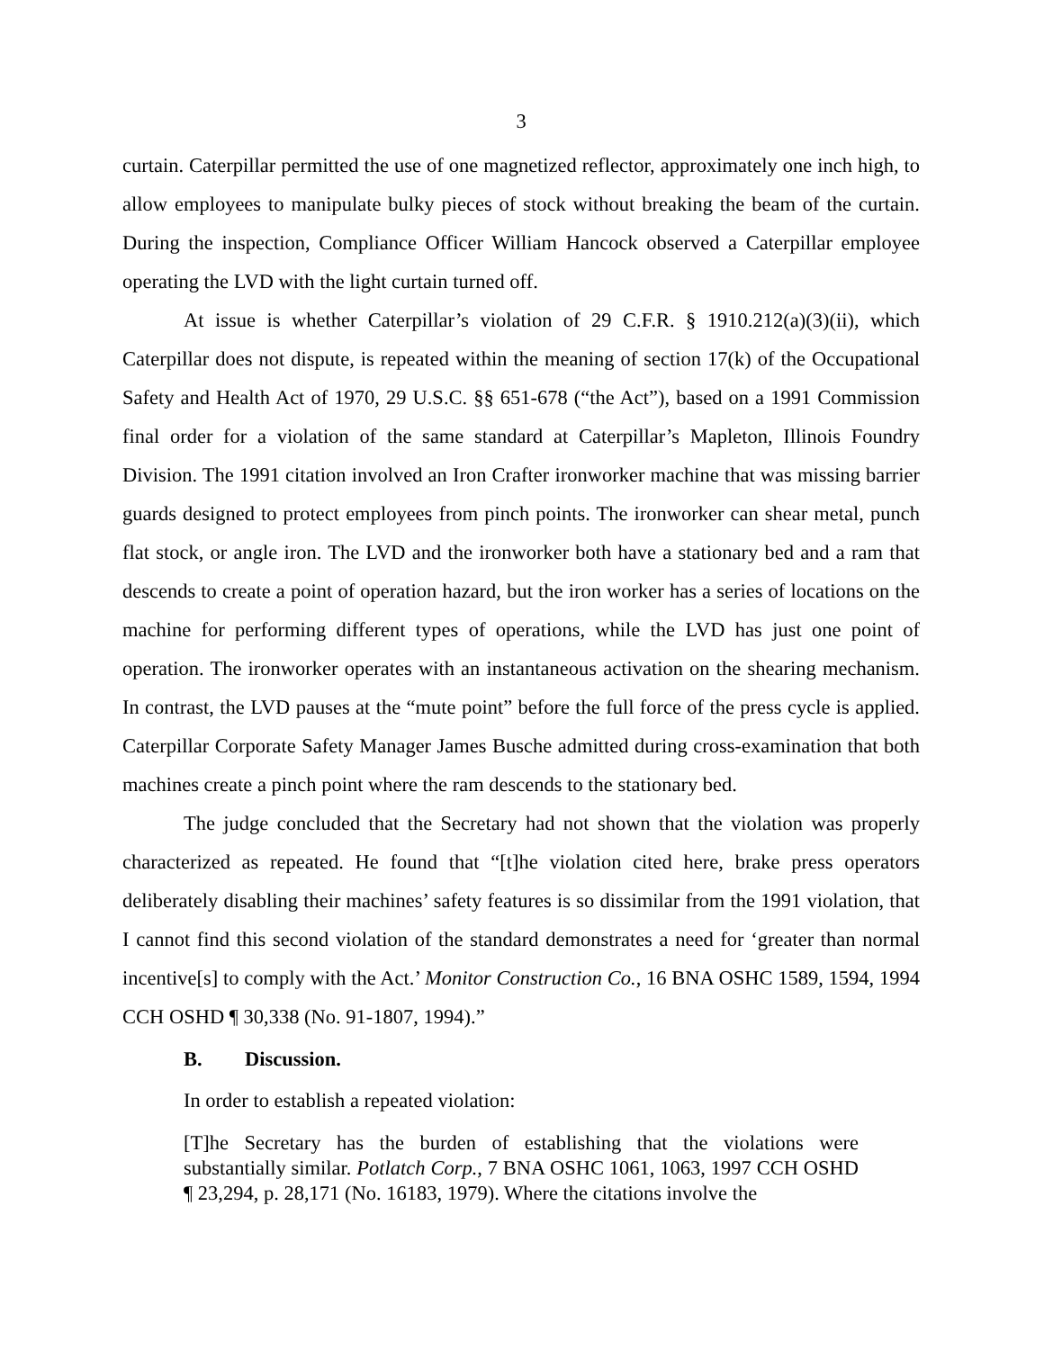3
curtain. Caterpillar permitted the use of one magnetized reflector, approximately one inch high, to allow employees to manipulate bulky pieces of stock without breaking the beam of the curtain. During the inspection, Compliance Officer William Hancock observed a Caterpillar employee operating the LVD with the light curtain turned off.
At issue is whether Caterpillar’s violation of 29 C.F.R. § 1910.212(a)(3)(ii), which Caterpillar does not dispute, is repeated within the meaning of section 17(k) of the Occupational Safety and Health Act of 1970, 29 U.S.C. §§ 651-678 (“the Act”), based on a 1991 Commission final order for a violation of the same standard at Caterpillar’s Mapleton, Illinois Foundry Division. The 1991 citation involved an Iron Crafter ironworker machine that was missing barrier guards designed to protect employees from pinch points. The ironworker can shear metal, punch flat stock, or angle iron. The LVD and the ironworker both have a stationary bed and a ram that descends to create a point of operation hazard, but the iron worker has a series of locations on the machine for performing different types of operations, while the LVD has just one point of operation. The ironworker operates with an instantaneous activation on the shearing mechanism. In contrast, the LVD pauses at the “mute point” before the full force of the press cycle is applied. Caterpillar Corporate Safety Manager James Busche admitted during cross-examination that both machines create a pinch point where the ram descends to the stationary bed.
The judge concluded that the Secretary had not shown that the violation was properly characterized as repeated. He found that “[t]he violation cited here, brake press operators deliberately disabling their machines’ safety features is so dissimilar from the 1991 violation, that I cannot find this second violation of the standard demonstrates a need for ‘greater than normal incentive[s] to comply with the Act.’ Monitor Construction Co., 16 BNA OSHC 1589, 1594, 1994 CCH OSHD ¶ 30,338 (No. 91-1807, 1994).”
B. Discussion.
In order to establish a repeated violation:
[T]he Secretary has the burden of establishing that the violations were substantially similar. Potlatch Corp., 7 BNA OSHC 1061, 1063, 1997 CCH OSHD ¶ 23,294, p. 28,171 (No. 16183, 1979). Where the citations involve the